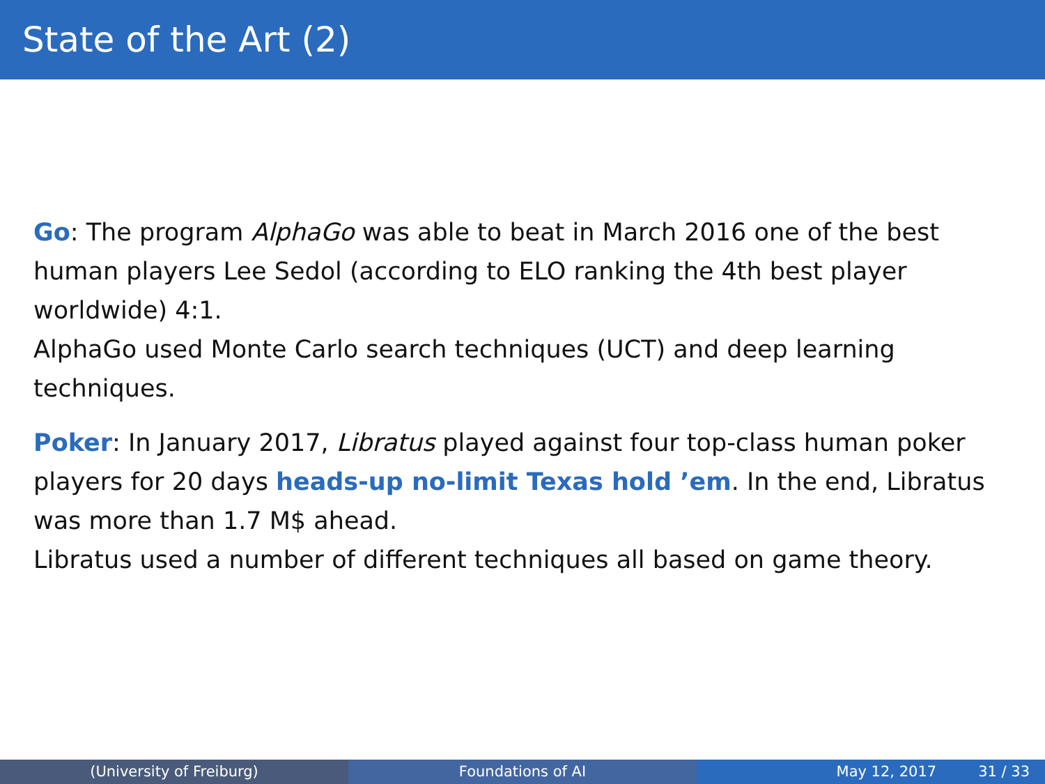State of the Art (2)
Go: The program AlphaGo was able to beat in March 2016 one of the best human players Lee Sedol (according to ELO ranking the 4th best player worldwide) 4:1.
AlphaGo used Monte Carlo search techniques (UCT) and deep learning techniques.
Poker: In January 2017, Libratus played against four top-class human poker players for 20 days heads-up no-limit Texas hold ’em. In the end, Libratus was more than 1.7 M$ ahead.
Libratus used a number of different techniques all based on game theory.
(University of Freiburg) Foundations of AI May 12, 2017 31 / 33